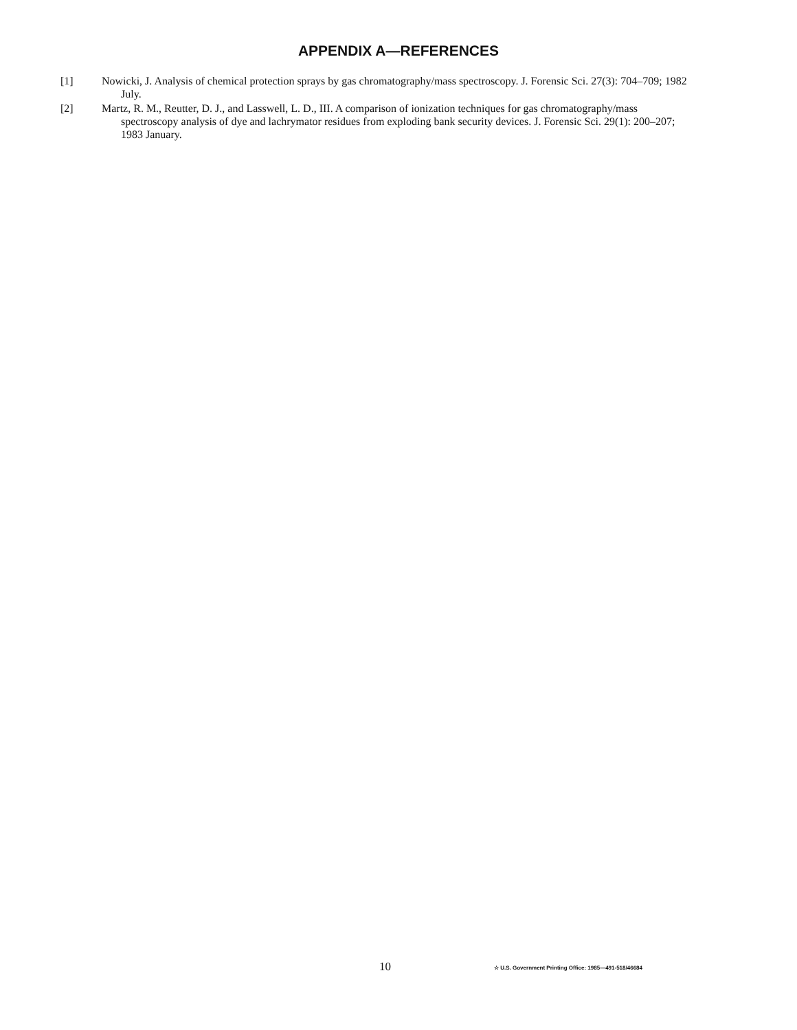APPENDIX A—REFERENCES
[1] Nowicki, J. Analysis of chemical protection sprays by gas chromatography/mass spectroscopy. J. Forensic Sci. 27(3): 704–709; 1982 July.
[2] Martz, R. M., Reutter, D. J., and Lasswell, L. D., III. A comparison of ionization techniques for gas chromatography/mass spectroscopy analysis of dye and lachrymator residues from exploding bank security devices. J. Forensic Sci. 29(1): 200–207; 1983 January.
10 ☆ U.S. Government Printing Office: 1985—491-518/46684